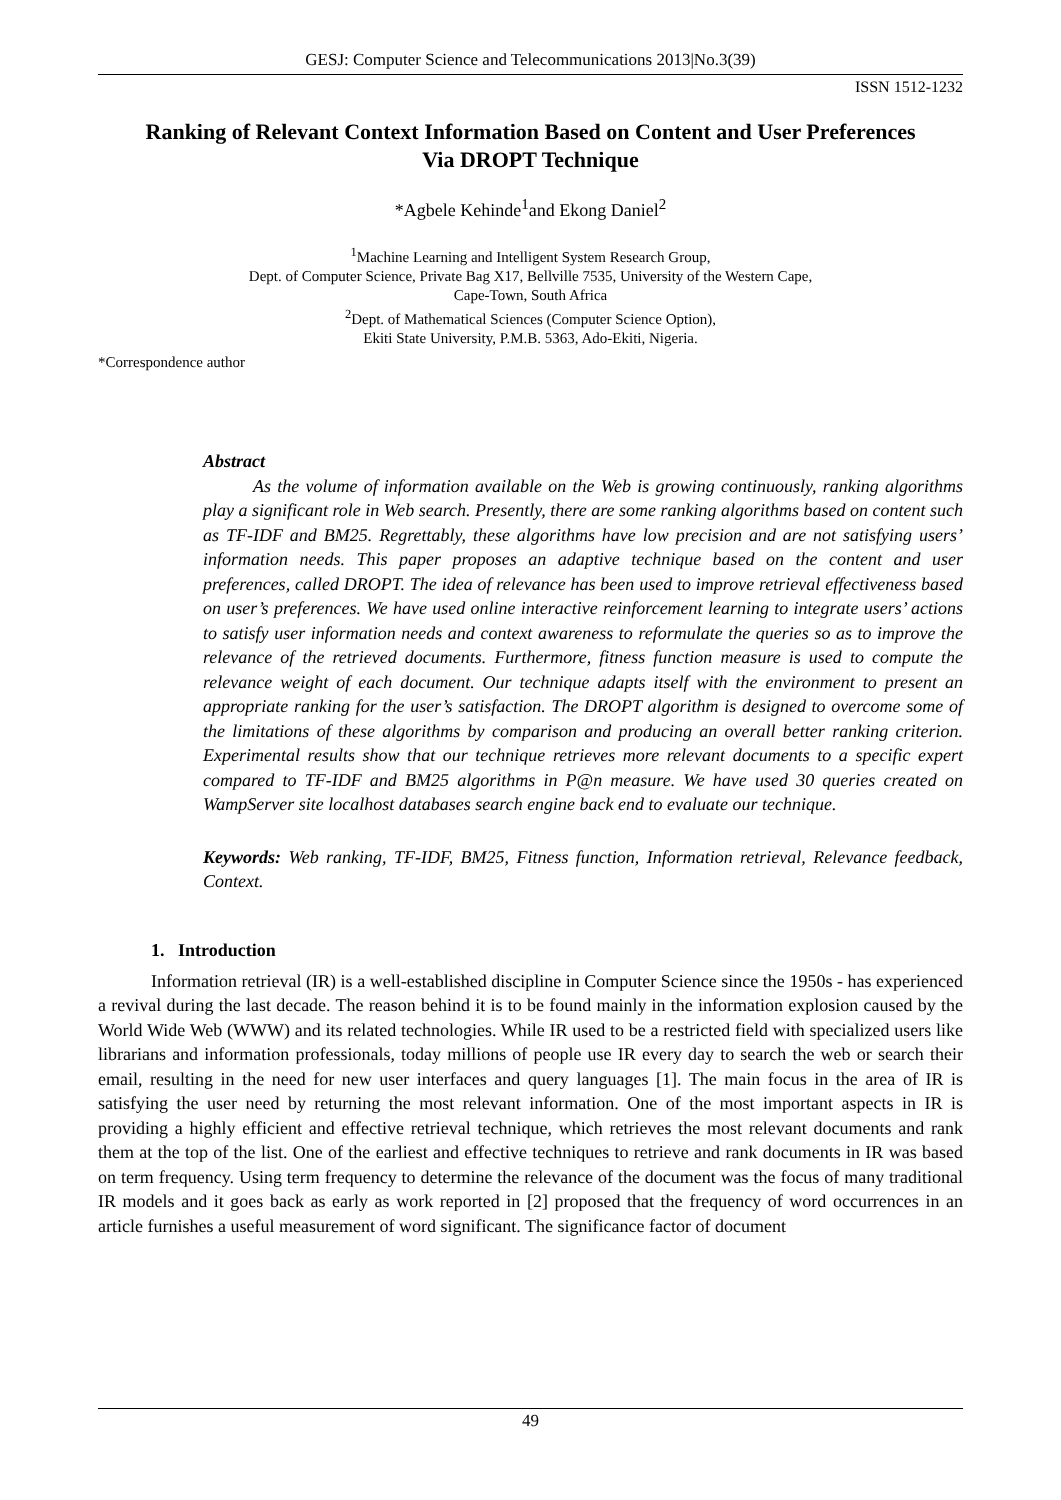GESJ: Computer Science and Telecommunications 2013|No.3(39)
ISSN 1512-1232
Ranking of Relevant Context Information Based on Content and User Preferences Via DROPT Technique
*Agbele Kehinde<sup>1</sup>and Ekong Daniel<sup>2</sup>
<sup>1</sup> Machine Learning and Intelligent System Research Group,
Dept. of Computer Science, Private Bag X17, Bellville 7535, University of the Western Cape,
Cape-Town, South Africa
<sup>2</sup> Dept. of Mathematical Sciences (Computer Science Option),
Ekiti State University, P.M.B. 5363, Ado-Ekiti, Nigeria.
*Correspondence author
Abstract
As the volume of information available on the Web is growing continuously, ranking algorithms play a significant role in Web search. Presently, there are some ranking algorithms based on content such as TF-IDF and BM25. Regrettably, these algorithms have low precision and are not satisfying users’ information needs. This paper proposes an adaptive technique based on the content and user preferences, called DROPT. The idea of relevance has been used to improve retrieval effectiveness based on user’s preferences. We have used online interactive reinforcement learning to integrate users’ actions to satisfy user information needs and context awareness to reformulate the queries so as to improve the relevance of the retrieved documents. Furthermore, fitness function measure is used to compute the relevance weight of each document. Our technique adapts itself with the environment to present an appropriate ranking for the user’s satisfaction. The DROPT algorithm is designed to overcome some of the limitations of these algorithms by comparison and producing an overall better ranking criterion. Experimental results show that our technique retrieves more relevant documents to a specific expert compared to TF-IDF and BM25 algorithms in P@n measure. We have used 30 queries created on WampServer site localhost databases search engine back end to evaluate our technique.
Keywords: Web ranking, TF-IDF, BM25, Fitness function, Information retrieval, Relevance feedback, Context.
1. Introduction
Information retrieval (IR) is a well-established discipline in Computer Science since the 1950s - has experienced a revival during the last decade. The reason behind it is to be found mainly in the information explosion caused by the World Wide Web (WWW) and its related technologies. While IR used to be a restricted field with specialized users like librarians and information professionals, today millions of people use IR every day to search the web or search their email, resulting in the need for new user interfaces and query languages [1]. The main focus in the area of IR is satisfying the user need by returning the most relevant information. One of the most important aspects in IR is providing a highly efficient and effective retrieval technique, which retrieves the most relevant documents and rank them at the top of the list. One of the earliest and effective techniques to retrieve and rank documents in IR was based on term frequency. Using term frequency to determine the relevance of the document was the focus of many traditional IR models and it goes back as early as work reported in [2] proposed that the frequency of word occurrences in an article furnishes a useful measurement of word significant. The significance factor of document
49